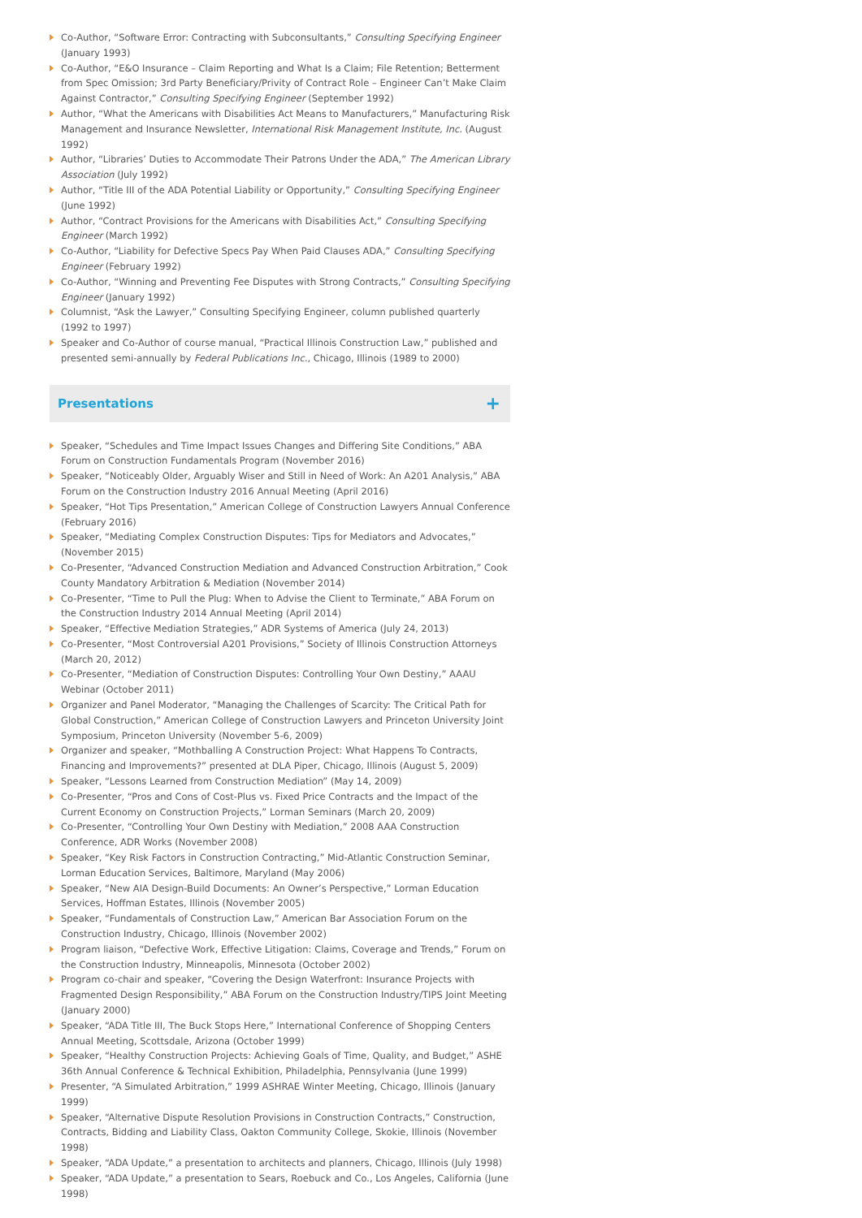Co-Author, “Software Error: Contracting with Subconsultants,” Consulting Specifying Engineer (January 1993)
Co-Author, “E&O Insurance – Claim Reporting and What Is a Claim; File Retention; Betterment from Spec Omission; 3rd Party Beneficiary/Privity of Contract Role – Engineer Can’t Make Claim Against Contractor,” Consulting Specifying Engineer (September 1992)
Author, “What the Americans with Disabilities Act Means to Manufacturers,” Manufacturing Risk Management and Insurance Newsletter, International Risk Management Institute, Inc. (August 1992)
Author, “Libraries’ Duties to Accommodate Their Patrons Under the ADA,” The American Library Association (July 1992)
Author, “Title III of the ADA Potential Liability or Opportunity,” Consulting Specifying Engineer (June 1992)
Author, “Contract Provisions for the Americans with Disabilities Act,” Consulting Specifying Engineer (March 1992)
Co-Author, “Liability for Defective Specs Pay When Paid Clauses ADA,” Consulting Specifying Engineer (February 1992)
Co-Author, “Winning and Preventing Fee Disputes with Strong Contracts,” Consulting Specifying Engineer (January 1992)
Columnist, “Ask the Lawyer,” Consulting Specifying Engineer, column published quarterly (1992 to 1997)
Speaker and Co-Author of course manual, “Practical Illinois Construction Law,” published and presented semi-annually by Federal Publications Inc., Chicago, Illinois (1989 to 2000)
Presentations
+
Speaker, “Schedules and Time Impact Issues Changes and Differing Site Conditions,” ABA Forum on Construction Fundamentals Program (November 2016)
Speaker, “Noticeably Older, Arguably Wiser and Still in Need of Work: An A201 Analysis,” ABA Forum on the Construction Industry 2016 Annual Meeting (April 2016)
Speaker, “Hot Tips Presentation,” American College of Construction Lawyers Annual Conference (February 2016)
Speaker, “Mediating Complex Construction Disputes: Tips for Mediators and Advocates,” (November 2015)
Co-Presenter, “Advanced Construction Mediation and Advanced Construction Arbitration,” Cook County Mandatory Arbitration & Mediation (November 2014)
Co-Presenter, “Time to Pull the Plug: When to Advise the Client to Terminate,” ABA Forum on the Construction Industry 2014 Annual Meeting (April 2014)
Speaker, “Effective Mediation Strategies,” ADR Systems of America (July 24, 2013)
Co-Presenter, “Most Controversial A201 Provisions,” Society of Illinois Construction Attorneys (March 20, 2012)
Co-Presenter, “Mediation of Construction Disputes: Controlling Your Own Destiny,” AAAU Webinar (October 2011)
Organizer and Panel Moderator, “Managing the Challenges of Scarcity: The Critical Path for Global Construction,” American College of Construction Lawyers and Princeton University Joint Symposium, Princeton University (November 5-6, 2009)
Organizer and speaker, “Mothballing A Construction Project: What Happens To Contracts, Financing and Improvements?” presented at DLA Piper, Chicago, Illinois (August 5, 2009)
Speaker, “Lessons Learned from Construction Mediation” (May 14, 2009)
Co-Presenter, “Pros and Cons of Cost-Plus vs. Fixed Price Contracts and the Impact of the Current Economy on Construction Projects,” Lorman Seminars (March 20, 2009)
Co-Presenter, “Controlling Your Own Destiny with Mediation,” 2008 AAA Construction Conference, ADR Works (November 2008)
Speaker, “Key Risk Factors in Construction Contracting,” Mid-Atlantic Construction Seminar, Lorman Education Services, Baltimore, Maryland (May 2006)
Speaker, “New AIA Design-Build Documents: An Owner’s Perspective,” Lorman Education Services, Hoffman Estates, Illinois (November 2005)
Speaker, “Fundamentals of Construction Law,” American Bar Association Forum on the Construction Industry, Chicago, Illinois (November 2002)
Program liaison, “Defective Work, Effective Litigation: Claims, Coverage and Trends,” Forum on the Construction Industry, Minneapolis, Minnesota (October 2002)
Program co-chair and speaker, “Covering the Design Waterfront: Insurance Projects with Fragmented Design Responsibility,” ABA Forum on the Construction Industry/TIPS Joint Meeting (January 2000)
Speaker, “ADA Title III, The Buck Stops Here,” International Conference of Shopping Centers Annual Meeting, Scottsdale, Arizona (October 1999)
Speaker, “Healthy Construction Projects: Achieving Goals of Time, Quality, and Budget,” ASHE 36th Annual Conference & Technical Exhibition, Philadelphia, Pennsylvania (June 1999)
Presenter, “A Simulated Arbitration,” 1999 ASHRAE Winter Meeting, Chicago, Illinois (January 1999)
Speaker, “Alternative Dispute Resolution Provisions in Construction Contracts,” Construction, Contracts, Bidding and Liability Class, Oakton Community College, Skokie, Illinois (November 1998)
Speaker, “ADA Update,” a presentation to architects and planners, Chicago, Illinois (July 1998)
Speaker, “ADA Update,” a presentation to Sears, Roebuck and Co., Los Angeles, California (June 1998)